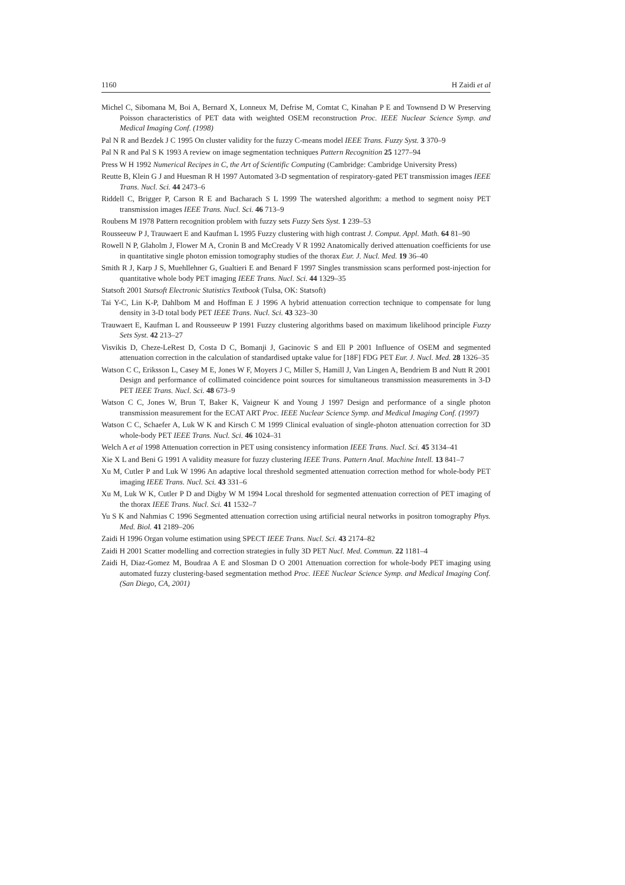1160 H Zaidi et al
Michel C, Sibomana M, Boi A, Bernard X, Lonneux M, Defrise M, Comtat C, Kinahan P E and Townsend D W Preserving Poisson characteristics of PET data with weighted OSEM reconstruction Proc. IEEE Nuclear Science Symp. and Medical Imaging Conf. (1998)
Pal N R and Bezdek J C 1995 On cluster validity for the fuzzy C-means model IEEE Trans. Fuzzy Syst. 3 370–9
Pal N R and Pal S K 1993 A review on image segmentation techniques Pattern Recognition 25 1277–94
Press W H 1992 Numerical Recipes in C, the Art of Scientific Computing (Cambridge: Cambridge University Press)
Reutte B, Klein G J and Huesman R H 1997 Automated 3-D segmentation of respiratory-gated PET transmission images IEEE Trans. Nucl. Sci. 44 2473–6
Riddell C, Brigger P, Carson R E and Bacharach S L 1999 The watershed algorithm: a method to segment noisy PET transmission images IEEE Trans. Nucl. Sci. 46 713–9
Roubens M 1978 Pattern recognition problem with fuzzy sets Fuzzy Sets Syst. 1 239–53
Rousseeuw P J, Trauwaert E and Kaufman L 1995 Fuzzy clustering with high contrast J. Comput. Appl. Math. 64 81–90
Rowell N P, Glaholm J, Flower M A, Cronin B and McCready V R 1992 Anatomically derived attenuation coefficients for use in quantitative single photon emission tomography studies of the thorax Eur. J. Nucl. Med. 19 36–40
Smith R J, Karp J S, Muehllehner G, Gualtieri E and Benard F 1997 Singles transmission scans performed post-injection for quantitative whole body PET imaging IEEE Trans. Nucl. Sci. 44 1329–35
Statsoft 2001 Statsoft Electronic Statistics Textbook (Tulsa, OK: Statsoft)
Tai Y-C, Lin K-P, Dahlbom M and Hoffman E J 1996 A hybrid attenuation correction technique to compensate for lung density in 3-D total body PET IEEE Trans. Nucl. Sci. 43 323–30
Trauwaert E, Kaufman L and Rousseeuw P 1991 Fuzzy clustering algorithms based on maximum likelihood principle Fuzzy Sets Syst. 42 213–27
Visvikis D, Cheze-LeRest D, Costa D C, Bomanji J, Gacinovic S and Ell P 2001 Influence of OSEM and segmented attenuation correction in the calculation of standardised uptake value for [18F] FDG PET Eur. J. Nucl. Med. 28 1326–35
Watson C C, Eriksson L, Casey M E, Jones W F, Moyers J C, Miller S, Hamill J, Van Lingen A, Bendriem B and Nutt R 2001 Design and performance of collimated coincidence point sources for simultaneous transmission measurements in 3-D PET IEEE Trans. Nucl. Sci. 48 673–9
Watson C C, Jones W, Brun T, Baker K, Vaigneur K and Young J 1997 Design and performance of a single photon transmission measurement for the ECAT ART Proc. IEEE Nuclear Science Symp. and Medical Imaging Conf. (1997)
Watson C C, Schaefer A, Luk W K and Kirsch C M 1999 Clinical evaluation of single-photon attenuation correction for 3D whole-body PET IEEE Trans. Nucl. Sci. 46 1024–31
Welch A et al 1998 Attenuation correction in PET using consistency information IEEE Trans. Nucl. Sci. 45 3134–41
Xie X L and Beni G 1991 A validity measure for fuzzy clustering IEEE Trans. Pattern Anal. Machine Intell. 13 841–7
Xu M, Cutler P and Luk W 1996 An adaptive local threshold segmented attenuation correction method for whole-body PET imaging IEEE Trans. Nucl. Sci. 43 331–6
Xu M, Luk W K, Cutler P D and Digby W M 1994 Local threshold for segmented attenuation correction of PET imaging of the thorax IEEE Trans. Nucl. Sci. 41 1532–7
Yu S K and Nahmias C 1996 Segmented attenuation correction using artificial neural networks in positron tomography Phys. Med. Biol. 41 2189–206
Zaidi H 1996 Organ volume estimation using SPECT IEEE Trans. Nucl. Sci. 43 2174–82
Zaidi H 2001 Scatter modelling and correction strategies in fully 3D PET Nucl. Med. Commun. 22 1181–4
Zaidi H, Diaz-Gomez M, Boudraa A E and Slosman D O 2001 Attenuation correction for whole-body PET imaging using automated fuzzy clustering-based segmentation method Proc. IEEE Nuclear Science Symp. and Medical Imaging Conf. (San Diego, CA, 2001)